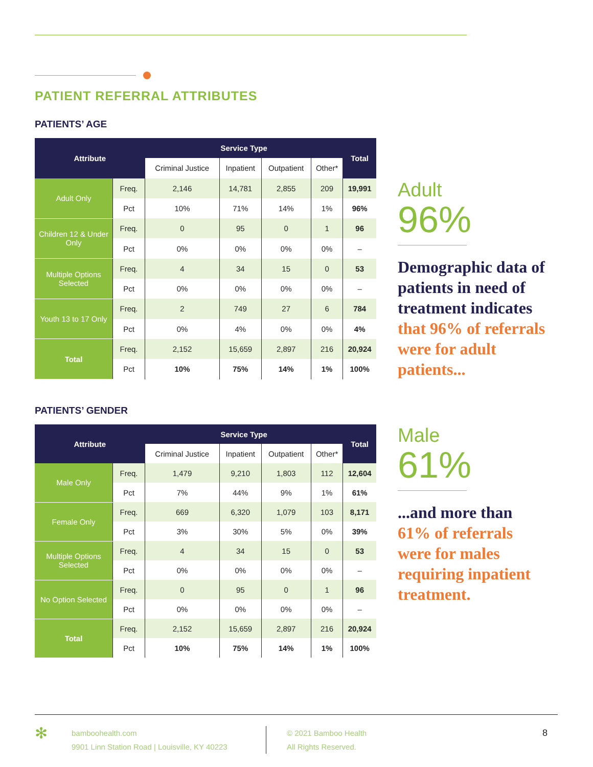PATIENT REFERRAL ATTRIBUTES
PATIENTS’ AGE
| Attribute | | Service Type | | | | Total |
| --- | --- | --- | --- | --- | --- | --- |
| | | Criminal Justice | Inpatient | Outpatient | Other* | |
| Adult Only | Freq. | 2,146 | 14,781 | 2,855 | 209 | 19,991 |
| | Pct | 10% | 71% | 14% | 1% | 96% |
| Children 12 & Under Only | Freq. | 0 | 95 | 0 | 1 | 96 |
| | Pct | 0% | 0% | 0% | 0% | – |
| Multiple Options Selected | Freq. | 4 | 34 | 15 | 0 | 53 |
| | Pct | 0% | 0% | 0% | 0% | – |
| Youth 13 to 17 Only | Freq. | 2 | 749 | 27 | 6 | 784 |
| | Pct | 0% | 4% | 0% | 0% | 4% |
| Total | Freq. | 2,152 | 15,659 | 2,897 | 216 | 20,924 |
| | Pct | 10% | 75% | 14% | 1% | 100% |
Adult
96%
Demographic data of patients in need of treatment indicates that 96% of referrals were for adult patients...
PATIENTS’ GENDER
| Attribute | | Service Type | | | | Total |
| --- | --- | --- | --- | --- | --- | --- |
| | | Criminal Justice | Inpatient | Outpatient | Other* | |
| Male Only | Freq. | 1,479 | 9,210 | 1,803 | 112 | 12,604 |
| | Pct | 7% | 44% | 9% | 1% | 61% |
| Female Only | Freq. | 669 | 6,320 | 1,079 | 103 | 8,171 |
| | Pct | 3% | 30% | 5% | 0% | 39% |
| Multiple Options Selected | Freq. | 4 | 34 | 15 | 0 | 53 |
| | Pct | 0% | 0% | 0% | 0% | – |
| No Option Selected | Freq. | 0 | 95 | 0 | 1 | 96 |
| | Pct | 0% | 0% | 0% | 0% | – |
| Total | Freq. | 2,152 | 15,659 | 2,897 | 216 | 20,924 |
| | Pct | 10% | 75% | 14% | 1% | 100% |
Male
61%
...and more than 61% of referrals were for males requiring inpatient treatment.
✻
bamboohealth.com
9901 Linn Station Road | Louisville, KY 40223
© 2021 Bamboo Health
All Rights Reserved.
8